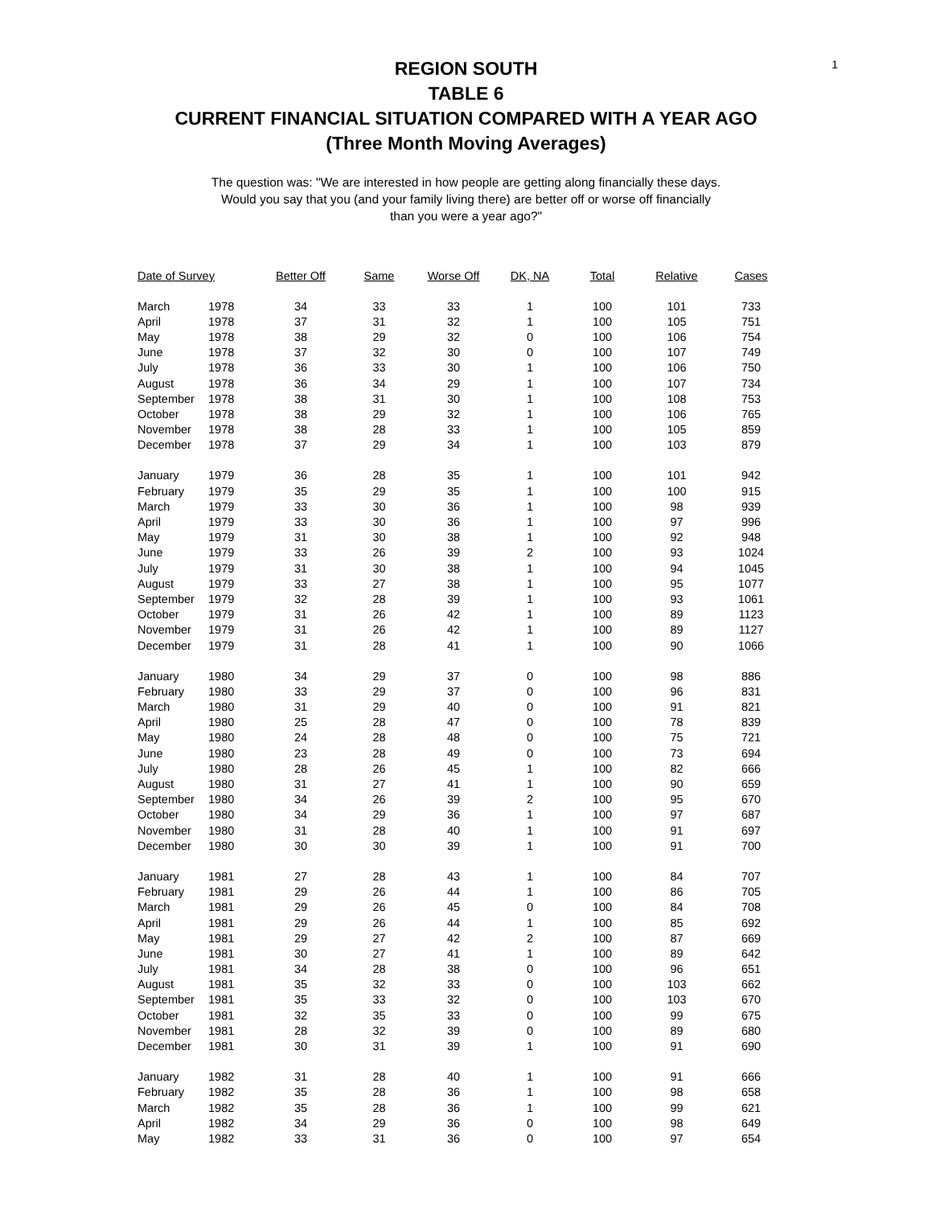1
REGION SOUTH
TABLE 6
CURRENT FINANCIAL SITUATION COMPARED WITH A YEAR AGO
(Three Month Moving Averages)
The question was: "We are interested in how people are getting along financially these days.
Would you say that you (and your family living there) are better off or worse off financially
than you were a year ago?"
| Date of Survey | | Better Off | Same | Worse Off | DK, NA | Total | Relative | Cases |
| --- | --- | --- | --- | --- | --- | --- | --- | --- |
| March | 1978 | 34 | 33 | 33 | 1 | 100 | 101 | 733 |
| April | 1978 | 37 | 31 | 32 | 1 | 100 | 105 | 751 |
| May | 1978 | 38 | 29 | 32 | 0 | 100 | 106 | 754 |
| June | 1978 | 37 | 32 | 30 | 0 | 100 | 107 | 749 |
| July | 1978 | 36 | 33 | 30 | 1 | 100 | 106 | 750 |
| August | 1978 | 36 | 34 | 29 | 1 | 100 | 107 | 734 |
| September | 1978 | 38 | 31 | 30 | 1 | 100 | 108 | 753 |
| October | 1978 | 38 | 29 | 32 | 1 | 100 | 106 | 765 |
| November | 1978 | 38 | 28 | 33 | 1 | 100 | 105 | 859 |
| December | 1978 | 37 | 29 | 34 | 1 | 100 | 103 | 879 |
| January | 1979 | 36 | 28 | 35 | 1 | 100 | 101 | 942 |
| February | 1979 | 35 | 29 | 35 | 1 | 100 | 100 | 915 |
| March | 1979 | 33 | 30 | 36 | 1 | 100 | 98 | 939 |
| April | 1979 | 33 | 30 | 36 | 1 | 100 | 97 | 996 |
| May | 1979 | 31 | 30 | 38 | 1 | 100 | 92 | 948 |
| June | 1979 | 33 | 26 | 39 | 2 | 100 | 93 | 1024 |
| July | 1979 | 31 | 30 | 38 | 1 | 100 | 94 | 1045 |
| August | 1979 | 33 | 27 | 38 | 1 | 100 | 95 | 1077 |
| September | 1979 | 32 | 28 | 39 | 1 | 100 | 93 | 1061 |
| October | 1979 | 31 | 26 | 42 | 1 | 100 | 89 | 1123 |
| November | 1979 | 31 | 26 | 42 | 1 | 100 | 89 | 1127 |
| December | 1979 | 31 | 28 | 41 | 1 | 100 | 90 | 1066 |
| January | 1980 | 34 | 29 | 37 | 0 | 100 | 98 | 886 |
| February | 1980 | 33 | 29 | 37 | 0 | 100 | 96 | 831 |
| March | 1980 | 31 | 29 | 40 | 0 | 100 | 91 | 821 |
| April | 1980 | 25 | 28 | 47 | 0 | 100 | 78 | 839 |
| May | 1980 | 24 | 28 | 48 | 0 | 100 | 75 | 721 |
| June | 1980 | 23 | 28 | 49 | 0 | 100 | 73 | 694 |
| July | 1980 | 28 | 26 | 45 | 1 | 100 | 82 | 666 |
| August | 1980 | 31 | 27 | 41 | 1 | 100 | 90 | 659 |
| September | 1980 | 34 | 26 | 39 | 2 | 100 | 95 | 670 |
| October | 1980 | 34 | 29 | 36 | 1 | 100 | 97 | 687 |
| November | 1980 | 31 | 28 | 40 | 1 | 100 | 91 | 697 |
| December | 1980 | 30 | 30 | 39 | 1 | 100 | 91 | 700 |
| January | 1981 | 27 | 28 | 43 | 1 | 100 | 84 | 707 |
| February | 1981 | 29 | 26 | 44 | 1 | 100 | 86 | 705 |
| March | 1981 | 29 | 26 | 45 | 0 | 100 | 84 | 708 |
| April | 1981 | 29 | 26 | 44 | 1 | 100 | 85 | 692 |
| May | 1981 | 29 | 27 | 42 | 2 | 100 | 87 | 669 |
| June | 1981 | 30 | 27 | 41 | 1 | 100 | 89 | 642 |
| July | 1981 | 34 | 28 | 38 | 0 | 100 | 96 | 651 |
| August | 1981 | 35 | 32 | 33 | 0 | 100 | 103 | 662 |
| September | 1981 | 35 | 33 | 32 | 0 | 100 | 103 | 670 |
| October | 1981 | 32 | 35 | 33 | 0 | 100 | 99 | 675 |
| November | 1981 | 28 | 32 | 39 | 0 | 100 | 89 | 680 |
| December | 1981 | 30 | 31 | 39 | 1 | 100 | 91 | 690 |
| January | 1982 | 31 | 28 | 40 | 1 | 100 | 91 | 666 |
| February | 1982 | 35 | 28 | 36 | 1 | 100 | 98 | 658 |
| March | 1982 | 35 | 28 | 36 | 1 | 100 | 99 | 621 |
| April | 1982 | 34 | 29 | 36 | 0 | 100 | 98 | 649 |
| May | 1982 | 33 | 31 | 36 | 0 | 100 | 97 | 654 |